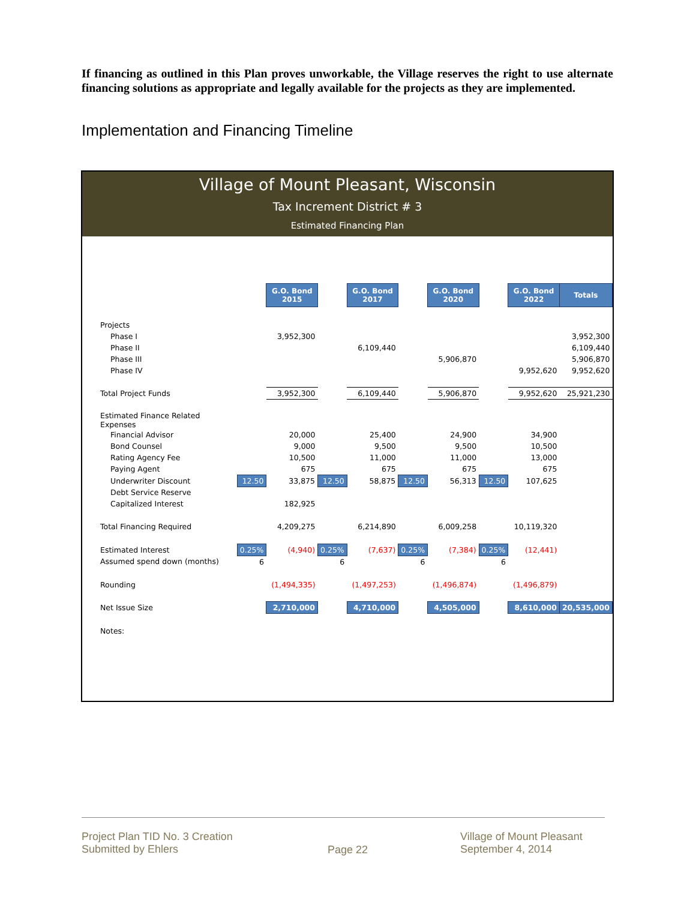If financing as outlined in this Plan proves unworkable, the Village reserves the right to use alternate financing solutions as appropriate and legally available for the projects as they are implemented.
Implementation and Financing Timeline
Village of Mount Pleasant, Wisconsin
Tax Increment District # 3
Estimated Financing Plan
| | | G.O. Bond 2015 | | G.O. Bond 2017 | | G.O. Bond 2020 | | G.O. Bond 2022 | Totals |
| Projects | | | | | | | | | |
| Phase I | | 3,952,300 | | | | | | | 3,952,300 |
| Phase II | | | | 6,109,440 | | | | | 6,109,440 |
| Phase III | | | | | | 5,906,870 | | | 5,906,870 |
| Phase IV | | | | | | | | 9,952,620 | 9,952,620 |
| Total Project Funds | | 3,952,300 | | 6,109,440 | | 5,906,870 | | 9,952,620 | 25,921,230 |
| Estimated Finance Related Expenses | | | | | | | | | |
| Financial Advisor | | 20,000 | | 25,400 | | 24,900 | | 34,900 | |
| Bond Counsel | | 9,000 | | 9,500 | | 9,500 | | 10,500 | |
| Rating Agency Fee | | 10,500 | | 11,000 | | 11,000 | | 13,000 | |
| Paying Agent | | 675 | | 675 | | 675 | | 675 | |
| Underwriter Discount | 12.50 | 33,875 | 12.50 | 58,875 | 12.50 | 56,313 | 12.50 | 107,625 | |
| Debt Service Reserve | | | | | | | | | |
| Capitalized Interest | | 182,925 | | | | | | | |
| Total Financing Required | | 4,209,275 | | 6,214,890 | | 6,009,258 | | 10,119,320 | |
| Estimated Interest | 0.25% | (4,940) | 0.25% | (7,637) | 0.25% | (7,384) | 0.25% | (12,441) | |
| Assumed spend down (months) | 6 | | 6 | | 6 | | 6 | | |
| Rounding | | (1,494,335) | | (1,497,253) | | (1,496,874) | | (1,496,879) | |
| Net Issue Size | | 2,710,000 | | 4,710,000 | | 4,505,000 | | 8,610,000 | 20,535,000 |
| Notes: | | | | | | | | | |
Project Plan TID No. 3 Creation
Submitted by Ehlers
Page 22
Village of Mount Pleasant
September 4, 2014